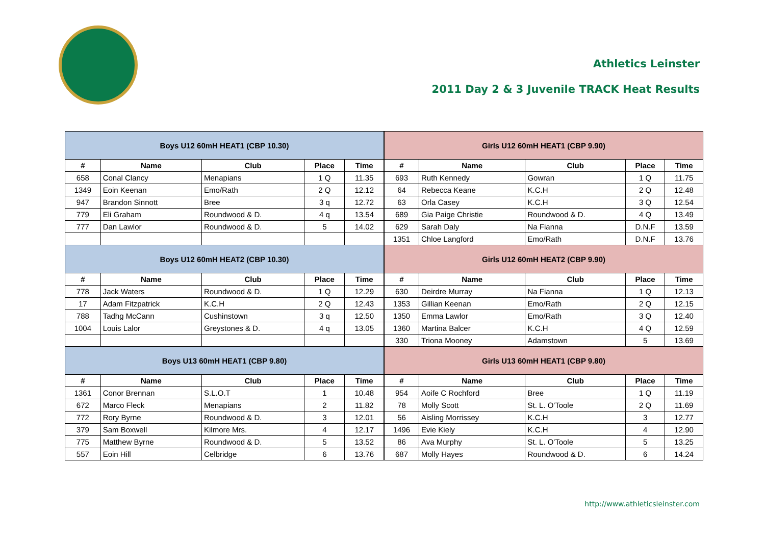Athletics Leinster
2011 Day 2 & 3 Juvenile TRACK Heat Results
| Boys U12 60mH HEAT1 (CBP 10.30) | | | | |
| --- | --- | --- | --- | --- |
| # | Name | Club | Place | Time |
| 658 | Conal Clancy | Menapians | 1 Q | 11.35 |
| 1349 | Eoin Keenan | Emo/Rath | 2 Q | 12.12 |
| 947 | Brandon Sinnott | Bree | 3 q | 12.72 |
| 779 | Eli Graham | Roundwood & D. | 4 q | 13.54 |
| 777 | Dan Lawlor | Roundwood & D. | 5 | 14.02 |
| Boys U12 60mH HEAT2 (CBP 10.30) | | | | |
| # | Name | Club | Place | Time |
| 778 | Jack Waters | Roundwood & D. | 1 Q | 12.29 |
| 17 | Adam Fitzpatrick | K.C.H | 2 Q | 12.43 |
| 788 | Tadhg McCann | Cushinstown | 3 q | 12.50 |
| 1004 | Louis Lalor | Greystones & D. | 4 q | 13.05 |
| Boys U13 60mH HEAT1 (CBP 9.80) | | | | |
| # | Name | Club | Place | Time |
| 1361 | Conor Brennan | S.L.O.T | 1 | 10.48 |
| 672 | Marco Fleck | Menapians | 2 | 11.82 |
| 772 | Rory Byrne | Roundwood & D. | 3 | 12.01 |
| 379 | Sam Boxwell | Kilmore Mrs. | 4 | 12.17 |
| 775 | Matthew Byrne | Roundwood & D. | 5 | 13.52 |
| 557 | Eoin Hill | Celbridge | 6 | 13.76 |
| Girls U12 60mH HEAT1 (CBP 9.90) | | | | |
| --- | --- | --- | --- | --- |
| # | Name | Club | Place | Time |
| 693 | Ruth Kennedy | Gowran | 1 Q | 11.75 |
| 64 | Rebecca Keane | K.C.H | 2 Q | 12.48 |
| 63 | Orla Casey | K.C.H | 3 Q | 12.54 |
| 689 | Gia Paige Christie | Roundwood & D. | 4 Q | 13.49 |
| 629 | Sarah Daly | Na Fianna | D.N.F | 13.59 |
| 1351 | Chloe Langford | Emo/Rath | D.N.F | 13.76 |
| Girls U12 60mH HEAT2 (CBP 9.90) | | | | |
| # | Name | Club | Place | Time |
| 630 | Deirdre Murray | Na Fianna | 1 Q | 12.13 |
| 1353 | Gillian Keenan | Emo/Rath | 2 Q | 12.15 |
| 1350 | Emma Lawlor | Emo/Rath | 3 Q | 12.40 |
| 1360 | Martina Balcer | K.C.H | 4 Q | 12.59 |
| 330 | Triona Mooney | Adamstown | 5 | 13.69 |
| Girls U13 60mH HEAT1 (CBP 9.80) | | | | |
| # | Name | Club | Place | Time |
| 954 | Aoife C Rochford | Bree | 1 Q | 11.19 |
| 78 | Molly Scott | St. L. O'Toole | 2 Q | 11.69 |
| 56 | Aisling Morrissey | K.C.H | 3 | 12.77 |
| 1496 | Evie Kiely | K.C.H | 4 | 12.90 |
| 86 | Ava Murphy | St. L. O'Toole | 5 | 13.25 |
| 687 | Molly Hayes | Roundwood & D. | 6 | 14.24 |
http://www.athleticsleinster.com